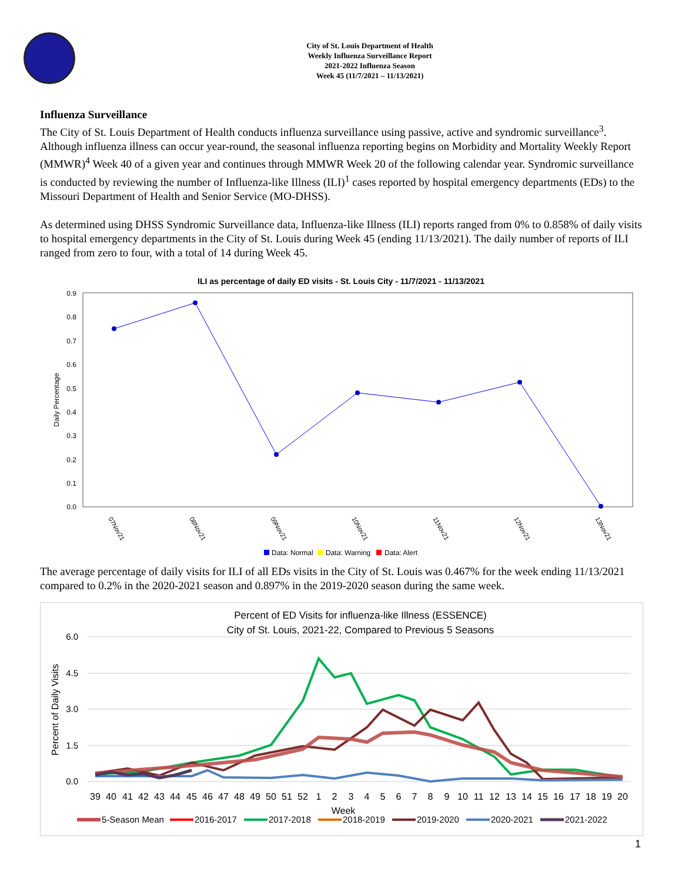City of St. Louis Department of Health
Weekly Influenza Surveillance Report
2021-2022 Influenza Season
Week 45 (11/7/2021 – 11/13/2021)
Influenza Surveillance
The City of St. Louis Department of Health conducts influenza surveillance using passive, active and syndromic surveillance<sup>3</sup>. Although influenza illness can occur year-round, the seasonal influenza reporting begins on Morbidity and Mortality Weekly Report (MMWR)<sup>4</sup> Week 40 of a given year and continues through MMWR Week 20 of the following calendar year. Syndromic surveillance is conducted by reviewing the number of Influenza-like Illness (ILI)<sup>1</sup> cases reported by hospital emergency departments (EDs) to the Missouri Department of Health and Senior Service (MO-DHSS).
As determined using DHSS Syndromic Surveillance data, Influenza-like Illness (ILI) reports ranged from 0% to 0.858% of daily visits to hospital emergency departments in the City of St. Louis during Week 45 (ending 11/13/2021). The daily number of reports of ILI ranged from zero to four, with a total of 14 during Week 45.
ILI as percentage of daily ED visits - St. Louis City - 11/7/2021 - 11/13/2021
0.9
0.8
0.7
0.6
0.5
0.4
0.3
0.2
0.1
0.0
Daily Percentage
07Nov21
08Nov21
09Nov21
10Nov21
11Nov21
12Nov21
13Nov21
Data: Normal
Data: Warning
Data: Alert
The average percentage of daily visits for ILI of all EDs visits in the City of St. Louis was 0.467% for the week ending 11/13/2021 compared to 0.2% in the 2020-2021 season and 0.897% in the 2019-2020 season during the same week.
Percent of ED Visits for influenza-like Illness (ESSENCE)
City of St. Louis, 2021-22, Compared to Previous 5 Seasons
6.0
4.5
3.0
1.5
0.0
Percent of Daily Visits
39
40
41
42
43
44
45
46
47
48
49
50
51
52
1
2
3
4
5
6
7
8
9
10
11
12
13
14
15
16
17
18
19
20
Week
5-Season Mean
2016-2017
2017-2018
2018-2019
2019-2020
2020-2021
2021-2022
1